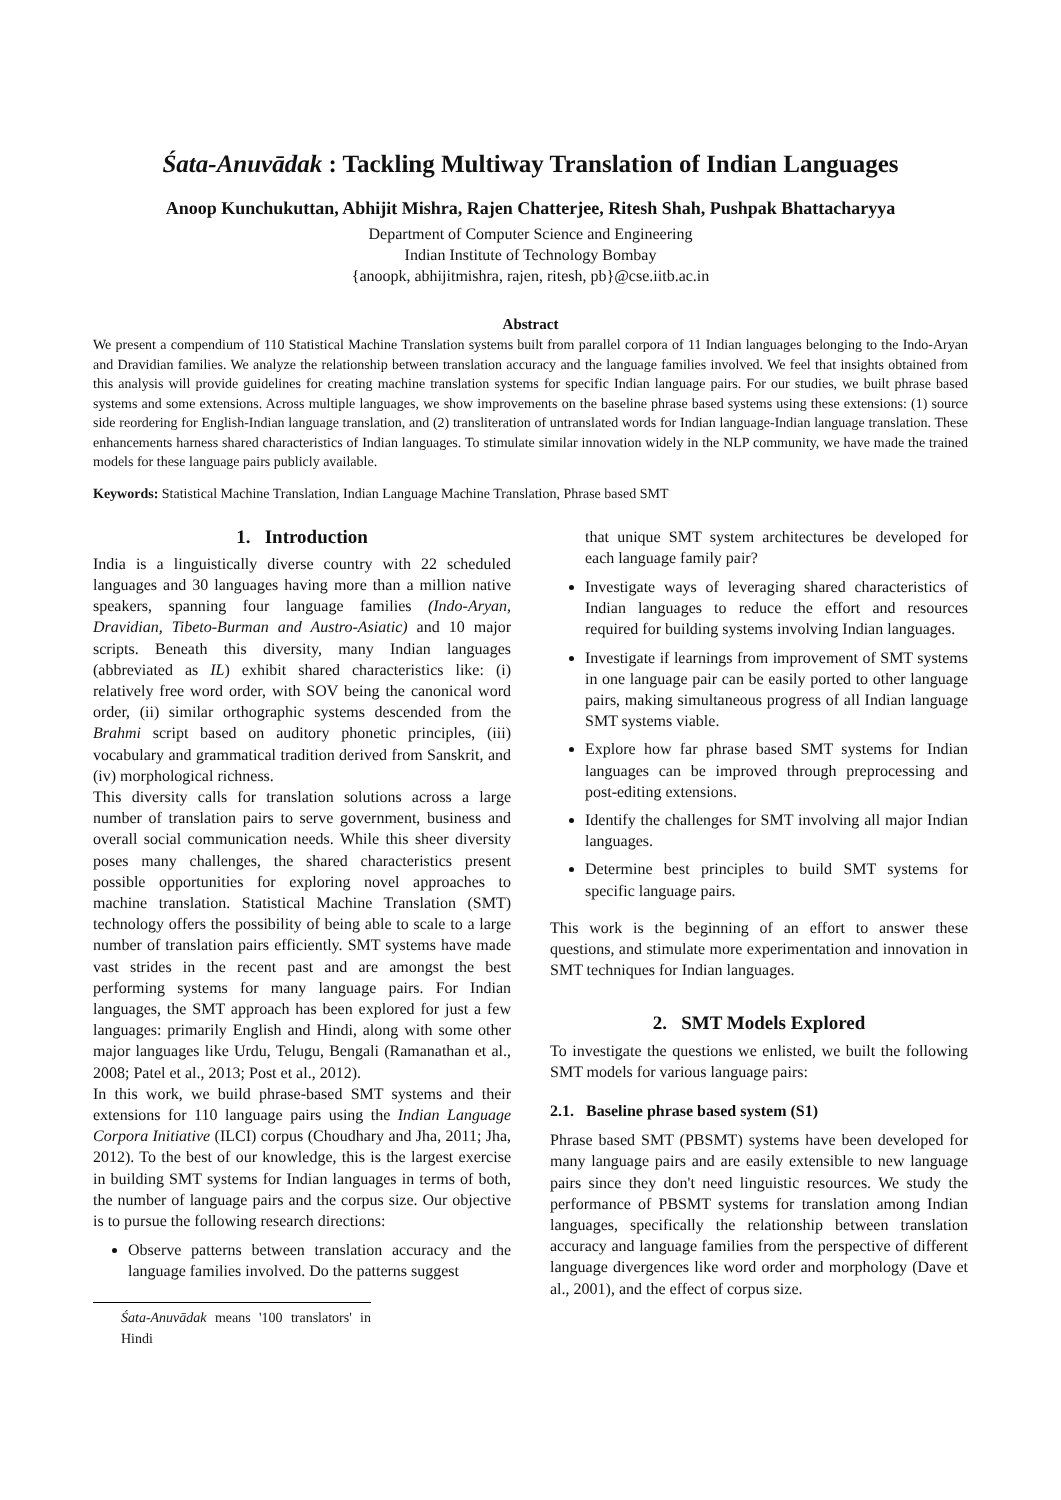Śata-Anuvādak : Tackling Multiway Translation of Indian Languages
Anoop Kunchukuttan, Abhijit Mishra, Rajen Chatterjee, Ritesh Shah, Pushpak Bhattacharyya
Department of Computer Science and Engineering
Indian Institute of Technology Bombay
{anoopk, abhijitmishra, rajen, ritesh, pb}@cse.iitb.ac.in
Abstract
We present a compendium of 110 Statistical Machine Translation systems built from parallel corpora of 11 Indian languages belonging to the Indo-Aryan and Dravidian families. We analyze the relationship between translation accuracy and the language families involved. We feel that insights obtained from this analysis will provide guidelines for creating machine translation systems for specific Indian language pairs. For our studies, we built phrase based systems and some extensions. Across multiple languages, we show improvements on the baseline phrase based systems using these extensions: (1) source side reordering for English-Indian language translation, and (2) transliteration of untranslated words for Indian language-Indian language translation. These enhancements harness shared characteristics of Indian languages. To stimulate similar innovation widely in the NLP community, we have made the trained models for these language pairs publicly available.
Keywords: Statistical Machine Translation, Indian Language Machine Translation, Phrase based SMT
1. Introduction
India is a linguistically diverse country with 22 scheduled languages and 30 languages having more than a million native speakers, spanning four language families (Indo-Aryan, Dravidian, Tibeto-Burman and Austro-Asiatic) and 10 major scripts. Beneath this diversity, many Indian languages (abbreviated as IL) exhibit shared characteristics like: (i) relatively free word order, with SOV being the canonical word order, (ii) similar orthographic systems descended from the Brahmi script based on auditory phonetic principles, (iii) vocabulary and grammatical tradition derived from Sanskrit, and (iv) morphological richness.
This diversity calls for translation solutions across a large number of translation pairs to serve government, business and overall social communication needs. While this sheer diversity poses many challenges, the shared characteristics present possible opportunities for exploring novel approaches to machine translation. Statistical Machine Translation (SMT) technology offers the possibility of being able to scale to a large number of translation pairs efficiently. SMT systems have made vast strides in the recent past and are amongst the best performing systems for many language pairs. For Indian languages, the SMT approach has been explored for just a few languages: primarily English and Hindi, along with some other major languages like Urdu, Telugu, Bengali (Ramanathan et al., 2008; Patel et al., 2013; Post et al., 2012).
In this work, we build phrase-based SMT systems and their extensions for 110 language pairs using the Indian Language Corpora Initiative (ILCI) corpus (Choudhary and Jha, 2011; Jha, 2012). To the best of our knowledge, this is the largest exercise in building SMT systems for Indian languages in terms of both, the number of language pairs and the corpus size. Our objective is to pursue the following research directions:
Observe patterns between translation accuracy and the language families involved. Do the patterns suggest
Śata-Anuvādak means '100 translators' in Hindi
that unique SMT system architectures be developed for each language family pair?
Investigate ways of leveraging shared characteristics of Indian languages to reduce the effort and resources required for building systems involving Indian languages.
Investigate if learnings from improvement of SMT systems in one language pair can be easily ported to other language pairs, making simultaneous progress of all Indian language SMT systems viable.
Explore how far phrase based SMT systems for Indian languages can be improved through preprocessing and post-editing extensions.
Identify the challenges for SMT involving all major Indian languages.
Determine best principles to build SMT systems for specific language pairs.
This work is the beginning of an effort to answer these questions, and stimulate more experimentation and innovation in SMT techniques for Indian languages.
2. SMT Models Explored
To investigate the questions we enlisted, we built the following SMT models for various language pairs:
2.1. Baseline phrase based system (S1)
Phrase based SMT (PBSMT) systems have been developed for many language pairs and are easily extensible to new language pairs since they don't need linguistic resources. We study the performance of PBSMT systems for translation among Indian languages, specifically the relationship between translation accuracy and language families from the perspective of different language divergences like word order and morphology (Dave et al., 2001), and the effect of corpus size.